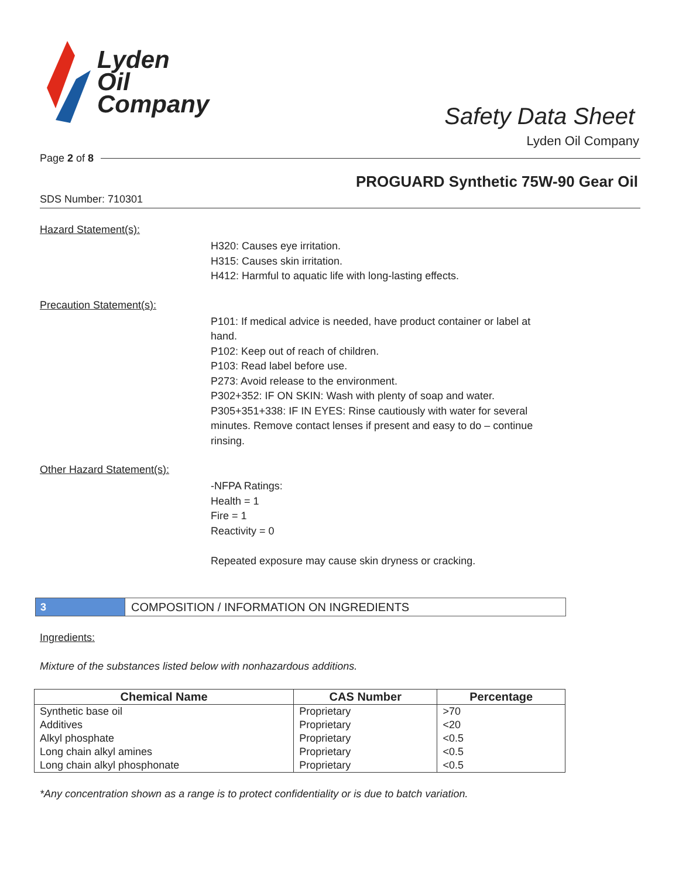Lyden
Oil
Company
Safety Data Sheet
Lyden Oil Company
Page 2 of 8
PROGUARD Synthetic 75W-90 Gear Oil
SDS Number: 710301
Hazard Statement(s):
H320: Causes eye irritation.
H315: Causes skin irritation.
H412: Harmful to aquatic life with long-lasting effects.
Precaution Statement(s):
P101: If medical advice is needed, have product container or label at hand.
P102: Keep out of reach of children.
P103: Read label before use.
P273: Avoid release to the environment.
P302+352: IF ON SKIN: Wash with plenty of soap and water.
P305+351+338: IF IN EYES: Rinse cautiously with water for several minutes. Remove contact lenses if present and easy to do – continue rinsing.
Other Hazard Statement(s):
-NFPA Ratings:
Health = 1
Fire = 1
Reactivity = 0
Repeated exposure may cause skin dryness or cracking.
3
COMPOSITION / INFORMATION ON INGREDIENTS
Ingredients:
Mixture of the substances listed below with nonhazardous additions.
| Chemical Name | CAS Number | Percentage |
| --- | --- | --- |
| Synthetic base oil | Proprietary | >70 |
| Additives | Proprietary | <20 |
| Alkyl phosphate | Proprietary | <0.5 |
| Long chain alkyl amines | Proprietary | <0.5 |
| Long chain alkyl phosphonate | Proprietary | <0.5 |
*Any concentration shown as a range is to protect confidentiality or is due to batch variation.